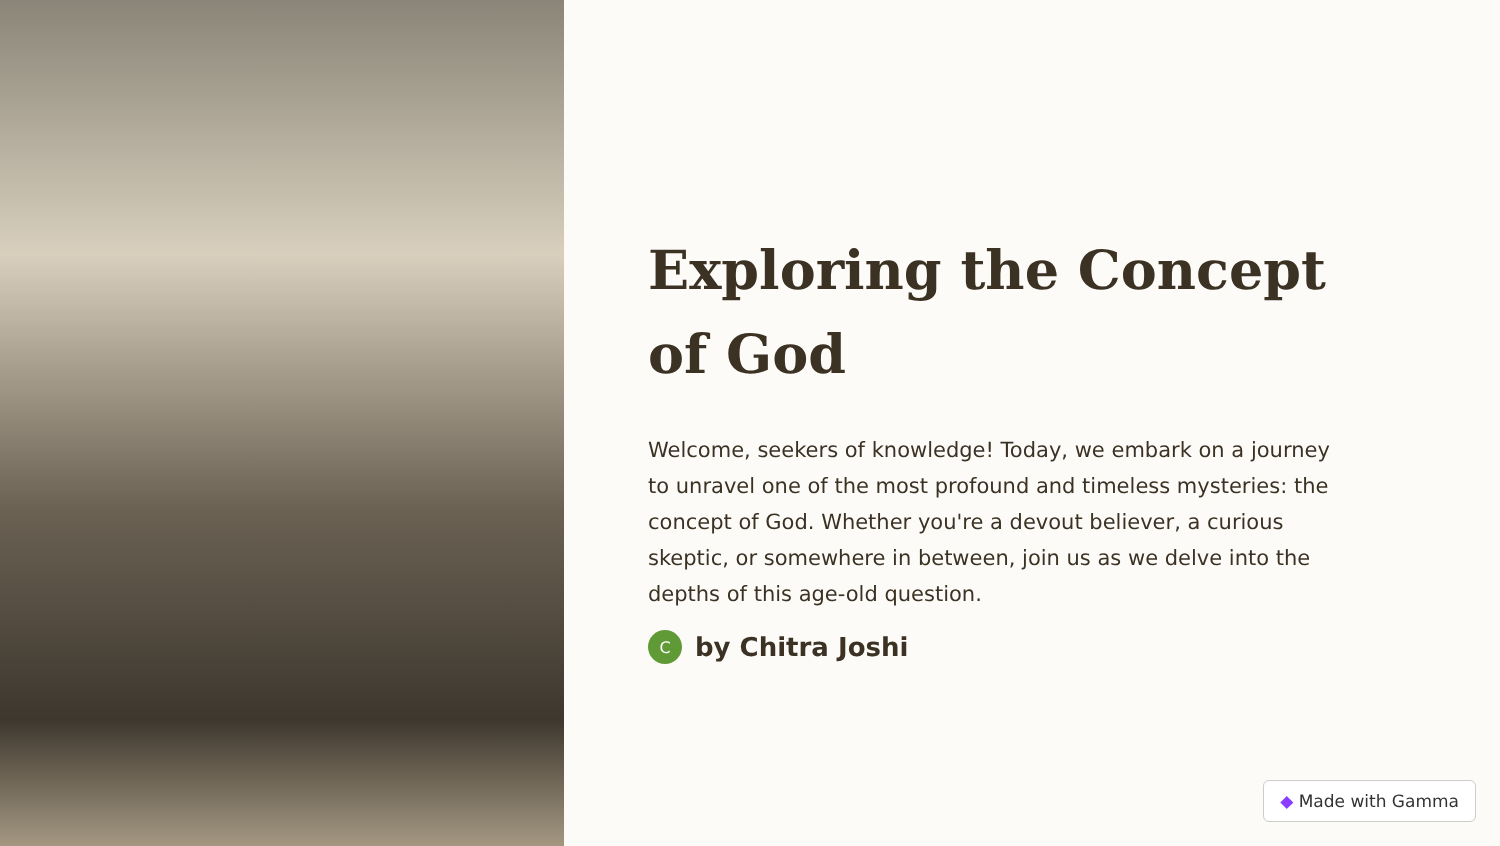Exploring the Concept of God
Welcome, seekers of knowledge! Today, we embark on a journey to unravel one of the most profound and timeless mysteries: the concept of God. Whether you're a devout believer, a curious skeptic, or somewhere in between, join us as we delve into the depths of this age-old question.
C
by Chitra Joshi
◆ Made with Gamma